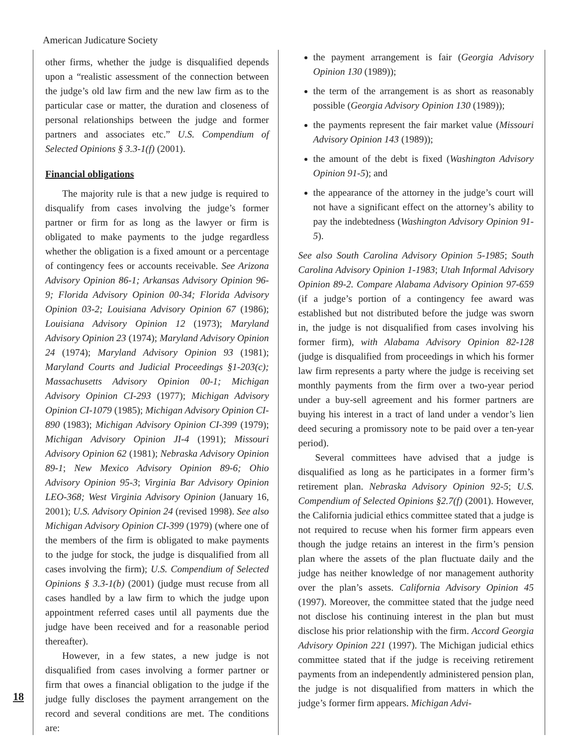American Judicature Society
other firms, whether the judge is disqualified depends upon a “realistic assessment of the connection between the judge’s old law firm and the new law firm as to the particular case or matter, the duration and closeness of personal relationships between the judge and former partners and associates etc.” U.S. Compendium of Selected Opinions § 3.3-1(f) (2001).
Financial obligations
The majority rule is that a new judge is required to disqualify from cases involving the judge’s former partner or firm for as long as the lawyer or firm is obligated to make payments to the judge regardless whether the obligation is a fixed amount or a percentage of contingency fees or accounts receivable. See Arizona Advisory Opinion 86-1; Arkansas Advisory Opinion 96-9; Florida Advisory Opinion 00-34; Florida Advisory Opinion 03-2; Louisiana Advisory Opinion 67 (1986); Louisiana Advisory Opinion 12 (1973); Maryland Advisory Opinion 23 (1974); Maryland Advisory Opinion 24 (1974); Maryland Advisory Opinion 93 (1981); Maryland Courts and Judicial Proceedings §1-203(c); Massachusetts Advisory Opinion 00-1; Michigan Advisory Opinion CI-293 (1977); Michigan Advisory Opinion CI-1079 (1985); Michigan Advisory Opinion CI-890 (1983); Michigan Advisory Opinion CI-399 (1979); Michigan Advisory Opinion JI-4 (1991); Missouri Advisory Opinion 62 (1981); Nebraska Advisory Opinion 89-1; New Mexico Advisory Opinion 89-6; Ohio Advisory Opinion 95-3; Virginia Bar Advisory Opinion LEO-368; West Virginia Advisory Opinion (January 16, 2001); U.S. Advisory Opinion 24 (revised 1998). See also Michigan Advisory Opinion CI-399 (1979) (where one of the members of the firm is obligated to make payments to the judge for stock, the judge is disqualified from all cases involving the firm); U.S. Compendium of Selected Opinions § 3.3-1(b) (2001) (judge must recuse from all cases handled by a law firm to which the judge upon appointment referred cases until all payments due the judge have been received and for a reasonable period thereafter).
However, in a few states, a new judge is not disqualified from cases involving a former partner or firm that owes a financial obligation to the judge if the judge fully discloses the payment arrangement on the record and several conditions are met. The conditions are:
the payment arrangement is fair (Georgia Advisory Opinion 130 (1989));
the term of the arrangement is as short as reasonably possible (Georgia Advisory Opinion 130 (1989));
the payments represent the fair market value (Missouri Advisory Opinion 143 (1989));
the amount of the debt is fixed (Washington Advisory Opinion 91-5); and
the appearance of the attorney in the judge’s court will not have a significant effect on the attorney’s ability to pay the indebtedness (Washington Advisory Opinion 91-5).
See also South Carolina Advisory Opinion 5-1985; South Carolina Advisory Opinion 1-1983; Utah Informal Advisory Opinion 89-2. Compare Alabama Advisory Opinion 97-659 (if a judge’s portion of a contingency fee award was established but not distributed before the judge was sworn in, the judge is not disqualified from cases involving his former firm), with Alabama Advisory Opinion 82-128 (judge is disqualified from proceedings in which his former law firm represents a party where the judge is receiving set monthly payments from the firm over a two-year period under a buy-sell agreement and his former partners are buying his interest in a tract of land under a vendor’s lien deed securing a promissory note to be paid over a ten-year period).
Several committees have advised that a judge is disqualified as long as he participates in a former firm’s retirement plan. Nebraska Advisory Opinion 92-5; U.S. Compendium of Selected Opinions §2.7(f) (2001). However, the California judicial ethics committee stated that a judge is not required to recuse when his former firm appears even though the judge retains an interest in the firm’s pension plan where the assets of the plan fluctuate daily and the judge has neither knowledge of nor management authority over the plan’s assets. California Advisory Opinion 45 (1997). Moreover, the committee stated that the judge need not disclose his continuing interest in the plan but must disclose his prior relationship with the firm. Accord Georgia Advisory Opinion 221 (1997). The Michigan judicial ethics committee stated that if the judge is receiving retirement payments from an independently administered pension plan, the judge is not disqualified from matters in which the judge’s former firm appears. Michigan Advi-
18